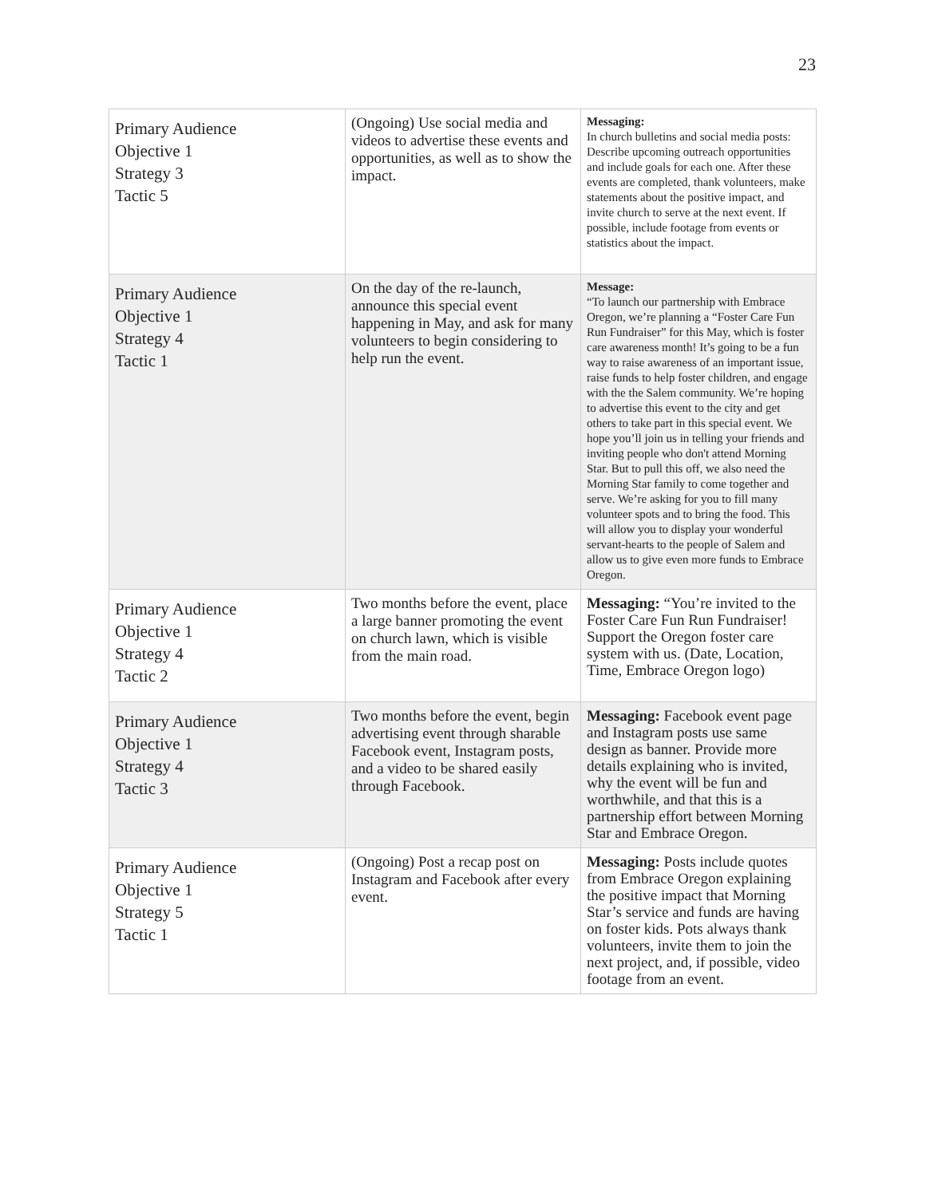23
| Primary Audience Objective 1 Strategy 3 Tactic 5 | (Ongoing) Use social media and videos to advertise these events and opportunities, as well as to show the impact. | Messaging: In church bulletins and social media posts: Describe upcoming outreach opportunities and include goals for each one. After these events are completed, thank volunteers, make statements about the positive impact, and invite church to serve at the next event. If possible, include footage from events or statistics about the impact. |
| Primary Audience Objective 1 Strategy 4 Tactic 1 | On the day of the re-launch, announce this special event happening in May, and ask for many volunteers to begin considering to help run the event. | Message: “To launch our partnership with Embrace Oregon, we’re planning a “Foster Care Fun Run Fundraiser” for this May, which is foster care awareness month! It’s going to be a fun way to raise awareness of an important issue, raise funds to help foster children, and engage with the the Salem community. We’re hoping to advertise this event to the city and get others to take part in this special event. We hope you’ll join us in telling your friends and inviting people who don't attend Morning Star. But to pull this off, we also need the Morning Star family to come together and serve. We’re asking for you to fill many volunteer spots and to bring the food. This will allow you to display your wonderful servant-hearts to the people of Salem and allow us to give even more funds to Embrace Oregon. |
| Primary Audience Objective 1 Strategy 4 Tactic 2 | Two months before the event, place a large banner promoting the event on church lawn, which is visible from the main road. | Messaging: “You’re invited to the Foster Care Fun Run Fundraiser! Support the Oregon foster care system with us. (Date, Location, Time, Embrace Oregon logo) |
| Primary Audience Objective 1 Strategy 4 Tactic 3 | Two months before the event, begin advertising event through sharable Facebook event, Instagram posts, and a video to be shared easily through Facebook. | Messaging: Facebook event page and Instagram posts use same design as banner. Provide more details explaining who is invited, why the event will be fun and worthwhile, and that this is a partnership effort between Morning Star and Embrace Oregon. |
| Primary Audience Objective 1 Strategy 5 Tactic 1 | (Ongoing) Post a recap post on Instagram and Facebook after every event. | Messaging: Posts include quotes from Embrace Oregon explaining the positive impact that Morning Star’s service and funds are having on foster kids. Pots always thank volunteers, invite them to join the next project, and, if possible, video footage from an event. |